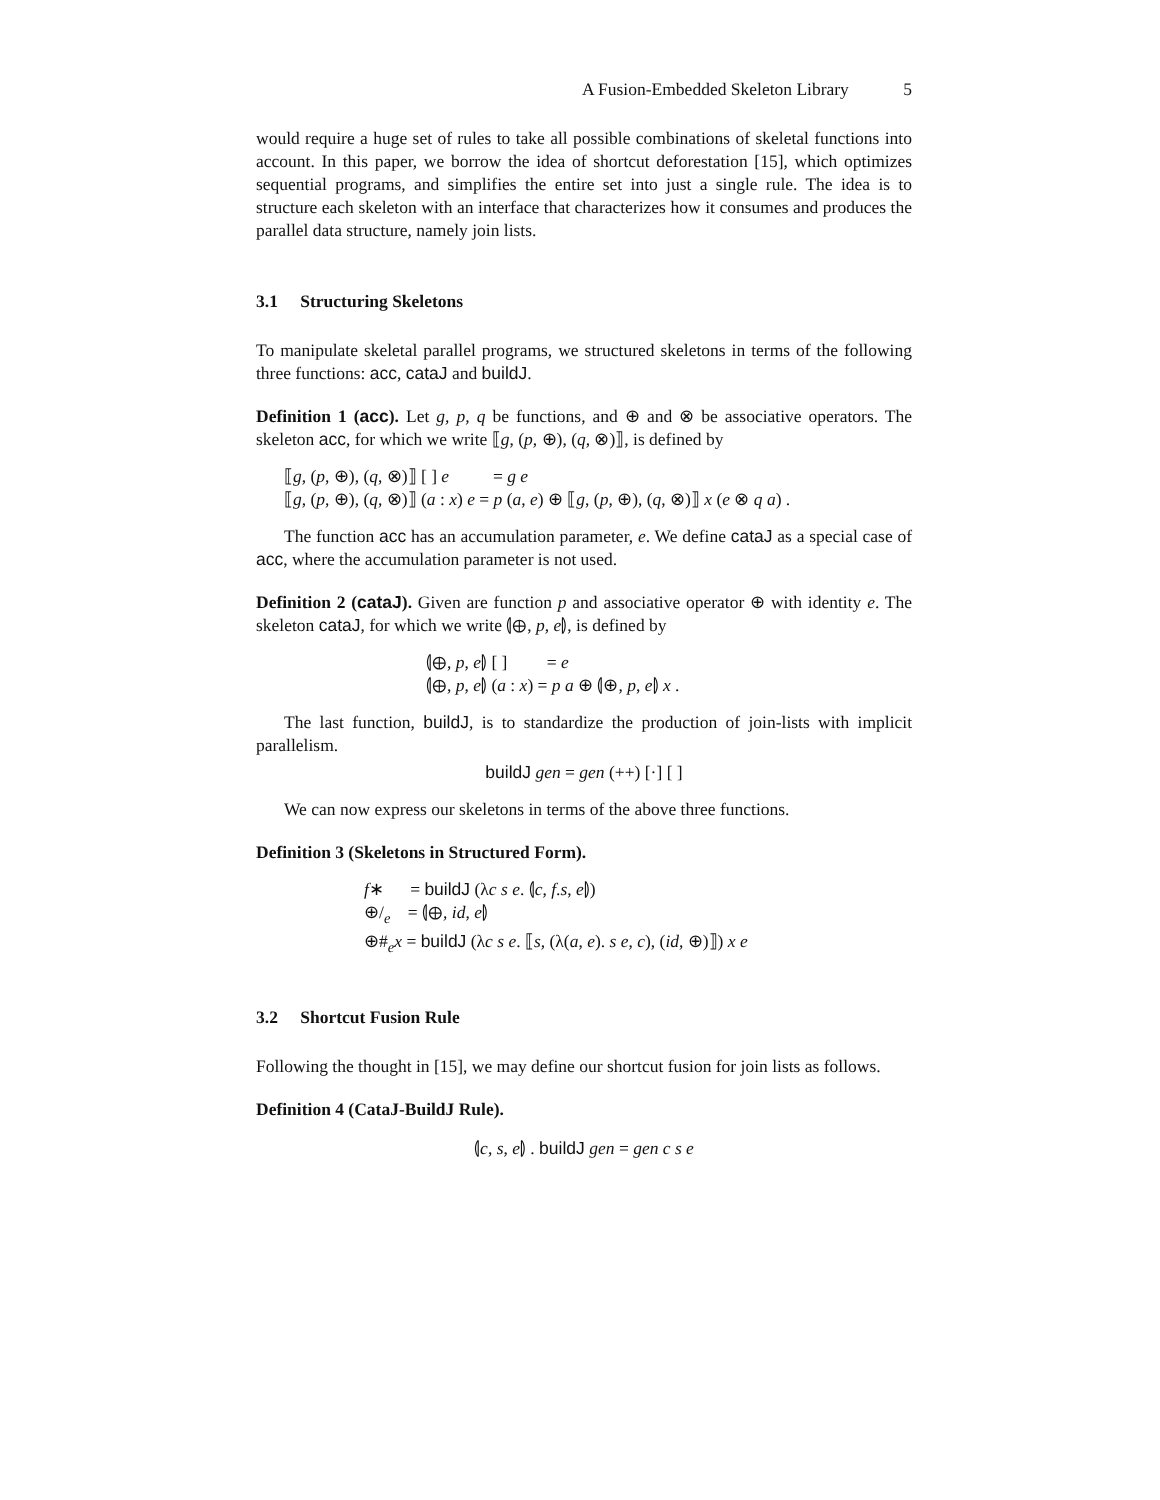A Fusion-Embedded Skeleton Library 5
would require a huge set of rules to take all possible combinations of skeletal functions into account. In this paper, we borrow the idea of shortcut deforestation [15], which optimizes sequential programs, and simplifies the entire set into just a single rule. The idea is to structure each skeleton with an interface that characterizes how it consumes and produces the parallel data structure, namely join lists.
3.1 Structuring Skeletons
To manipulate skeletal parallel programs, we structured skeletons in terms of the following three functions: acc, cataJ and buildJ.
Definition 1 (acc). Let g, p, q be functions, and ⊕ and ⊗ be associative operators. The skeleton acc, for which we write ⟦g, (p, ⊕), (q, ⊗)⟧, is defined by
⟦g, (p, ⊕), (q, ⊗)⟧ [ ] e = g e
⟦g, (p, ⊕), (q, ⊗)⟧ (a : x) e = p (a, e) ⊕ ⟦g, (p, ⊕), (q, ⊗)⟧ x (e ⊗ q a) .
The function acc has an accumulation parameter, e. We define cataJ as a special case of acc, where the accumulation parameter is not used.
Definition 2 (cataJ). Given are function p and associative operator ⊕ with identity e. The skeleton cataJ, for which we write ⦇⊕, p, e⦈, is defined by
⦇⊕, p, e⦈ [ ] = e
⦇⊕, p, e⦈ (a : x) = p a ⊕ ⦇⊕, p, e⦈ x .
The last function, buildJ, is to standardize the production of join-lists with implicit parallelism.
buildJ gen = gen (++) [·] [ ]
We can now express our skeletons in terms of the above three functions.
Definition 3 (Skeletons in Structured Form).
f∗ = buildJ (λc s e. ⦇c, f.s, e⦈)
⊕/<sub>e</sub> = ⦇⊕, id, e⦈
⊕#<sub>e</sub>x = buildJ (λc s e. ⟦s, (λ(a, e). s e, c), (id, ⊕)⟧) x e
3.2 Shortcut Fusion Rule
Following the thought in [15], we may define our shortcut fusion for join lists as follows.
Definition 4 (CataJ-BuildJ Rule).
⦇c, s, e⦈ . buildJ gen = gen c s e